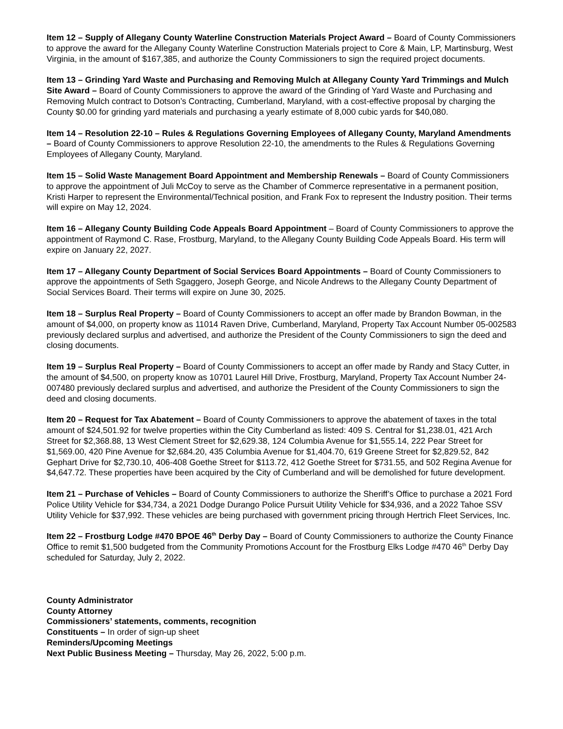Item 12 – Supply of Allegany County Waterline Construction Materials Project Award – Board of County Commissioners to approve the award for the Allegany County Waterline Construction Materials project to Core & Main, LP, Martinsburg, West Virginia, in the amount of $167,385, and authorize the County Commissioners to sign the required project documents.
Item 13 – Grinding Yard Waste and Purchasing and Removing Mulch at Allegany County Yard Trimmings and Mulch Site Award – Board of County Commissioners to approve the award of the Grinding of Yard Waste and Purchasing and Removing Mulch contract to Dotson’s Contracting, Cumberland, Maryland, with a cost-effective proposal by charging the County $0.00 for grinding yard materials and purchasing a yearly estimate of 8,000 cubic yards for $40,080.
Item 14 – Resolution 22-10 – Rules & Regulations Governing Employees of Allegany County, Maryland Amendments – Board of County Commissioners to approve Resolution 22-10, the amendments to the Rules & Regulations Governing Employees of Allegany County, Maryland.
Item 15 – Solid Waste Management Board Appointment and Membership Renewals – Board of County Commissioners to approve the appointment of Juli McCoy to serve as the Chamber of Commerce representative in a permanent position, Kristi Harper to represent the Environmental/Technical position, and Frank Fox to represent the Industry position. Their terms will expire on May 12, 2024.
Item 16 – Allegany County Building Code Appeals Board Appointment – Board of County Commissioners to approve the appointment of Raymond C. Rase, Frostburg, Maryland, to the Allegany County Building Code Appeals Board. His term will expire on January 22, 2027.
Item 17 – Allegany County Department of Social Services Board Appointments – Board of County Commissioners to approve the appointments of Seth Sgaggero, Joseph George, and Nicole Andrews to the Allegany County Department of Social Services Board. Their terms will expire on June 30, 2025.
Item 18 – Surplus Real Property – Board of County Commissioners to accept an offer made by Brandon Bowman, in the amount of $4,000, on property know as 11014 Raven Drive, Cumberland, Maryland, Property Tax Account Number 05-002583 previously declared surplus and advertised, and authorize the President of the County Commissioners to sign the deed and closing documents.
Item 19 – Surplus Real Property – Board of County Commissioners to accept an offer made by Randy and Stacy Cutter, in the amount of $4,500, on property know as 10701 Laurel Hill Drive, Frostburg, Maryland, Property Tax Account Number 24-007480 previously declared surplus and advertised, and authorize the President of the County Commissioners to sign the deed and closing documents.
Item 20 – Request for Tax Abatement – Board of County Commissioners to approve the abatement of taxes in the total amount of $24,501.92 for twelve properties within the City Cumberland as listed: 409 S. Central for $1,238.01, 421 Arch Street for $2,368.88, 13 West Clement Street for $2,629.38, 124 Columbia Avenue for $1,555.14, 222 Pear Street for $1,569.00, 420 Pine Avenue for $2,684.20, 435 Columbia Avenue for $1,404.70, 619 Greene Street for $2,829.52, 842 Gephart Drive for $2,730.10, 406-408 Goethe Street for $113.72, 412 Goethe Street for $731.55, and 502 Regina Avenue for $4,647.72. These properties have been acquired by the City of Cumberland and will be demolished for future development.
Item 21 – Purchase of Vehicles – Board of County Commissioners to authorize the Sheriff’s Office to purchase a 2021 Ford Police Utility Vehicle for $34,734, a 2021 Dodge Durango Police Pursuit Utility Vehicle for $34,936, and a 2022 Tahoe SSV Utility Vehicle for $37,992. These vehicles are being purchased with government pricing through Hertrich Fleet Services, Inc.
Item 22 – Frostburg Lodge #470 BPOE 46<sup>th</sup> Derby Day – Board of County Commissioners to authorize the County Finance Office to remit $1,500 budgeted from the Community Promotions Account for the Frostburg Elks Lodge #470 46<sup>th</sup> Derby Day scheduled for Saturday, July 2, 2022.
County Administrator
County Attorney
Commissioners’ statements, comments, recognition
Constituents – In order of sign-up sheet
Reminders/Upcoming Meetings
Next Public Business Meeting – Thursday, May 26, 2022, 5:00 p.m.